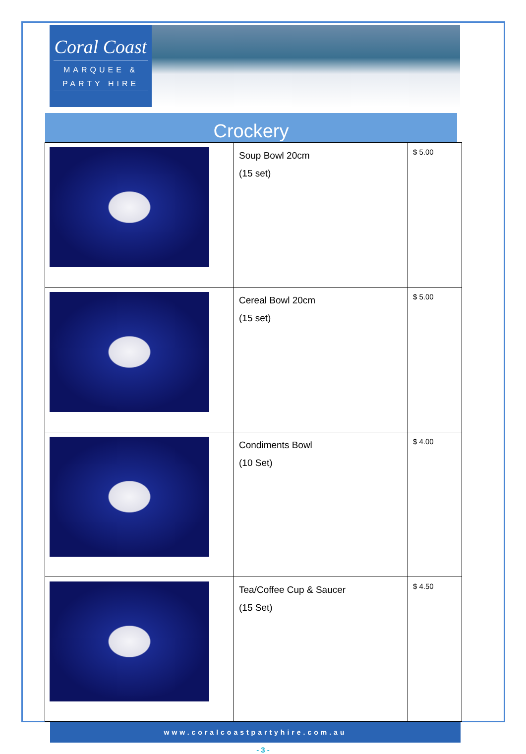Coral Coast
MARQUEE &
PARTY HIRE
Crockery
| | Soup Bowl 20cm (15 set) | $ 5.00 |
| | Cereal Bowl 20cm (15 set) | $ 5.00 |
| | Condiments Bowl (10 Set) | $ 4.00 |
| | Tea/Coffee Cup & Saucer (15 Set) | $ 4.50 |
www.coralcoastpartyhire.com.au
- 3 -